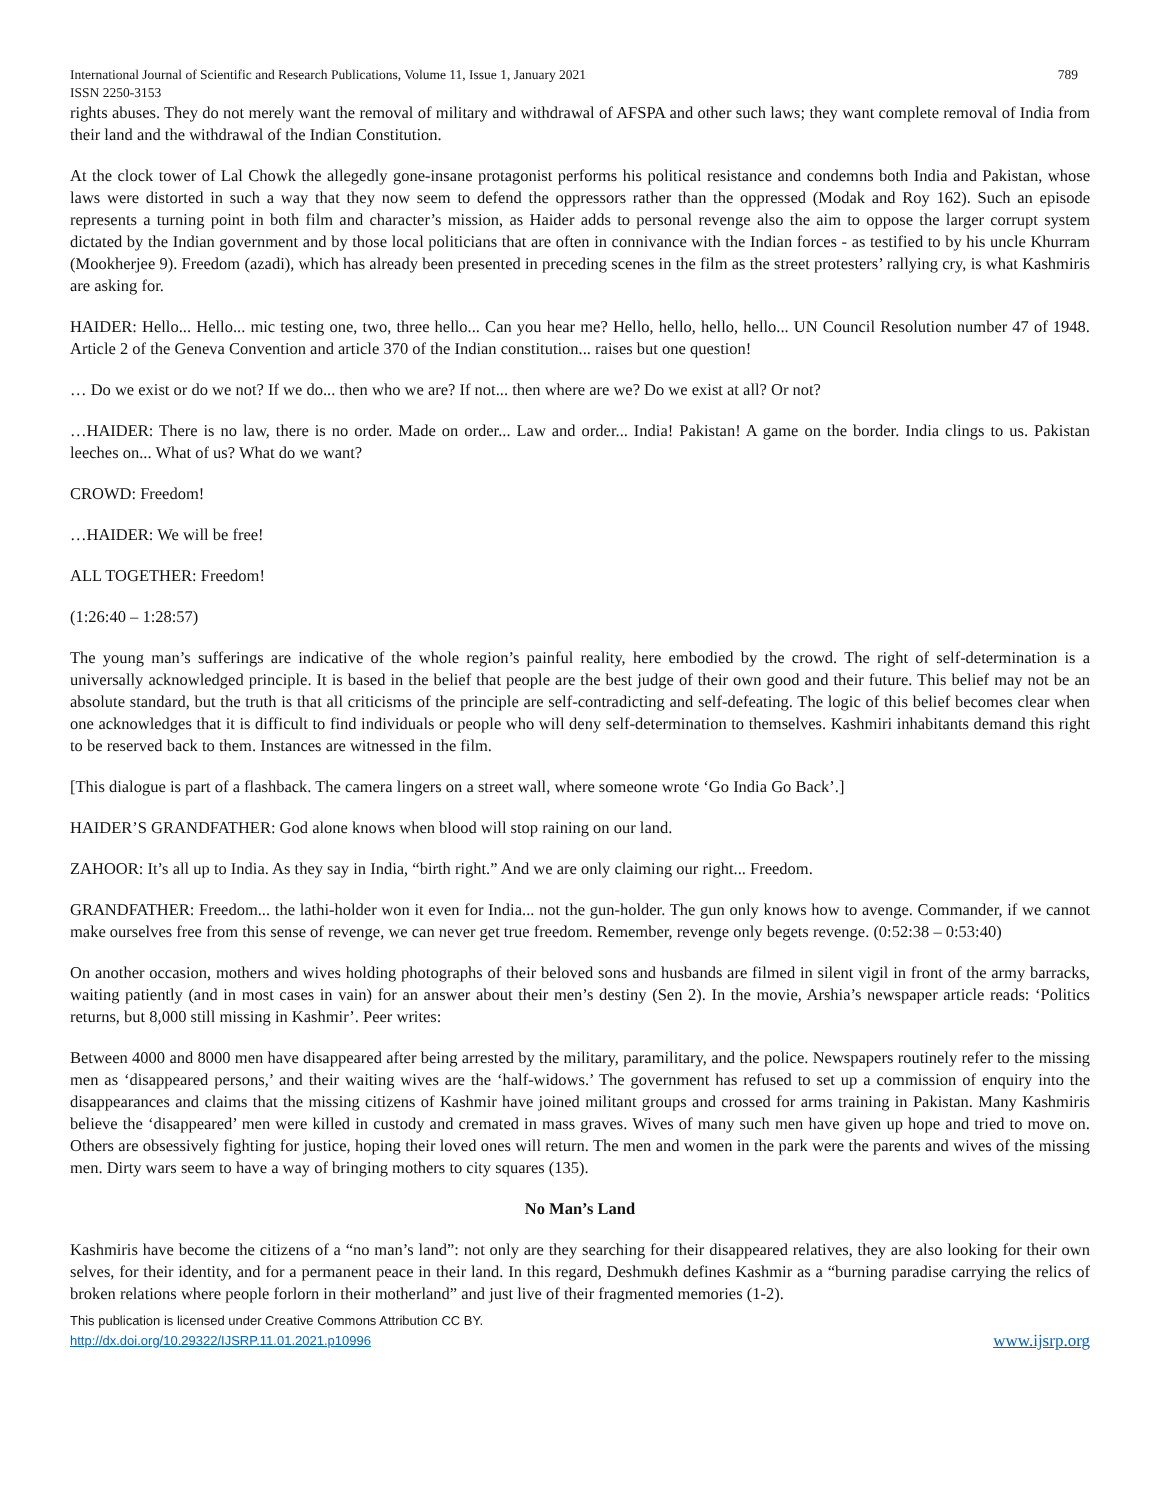International Journal of Scientific and Research Publications, Volume 11, Issue 1, January 2021
ISSN 2250-3153 789
rights abuses. They do not merely want the removal of military and withdrawal of AFSPA and other such laws; they want complete removal of India from their land and the withdrawal of the Indian Constitution.
At the clock tower of Lal Chowk the allegedly gone-insane protagonist performs his political resistance and condemns both India and Pakistan, whose laws were distorted in such a way that they now seem to defend the oppressors rather than the oppressed (Modak and Roy 162). Such an episode represents a turning point in both film and character’s mission, as Haider adds to personal revenge also the aim to oppose the larger corrupt system dictated by the Indian government and by those local politicians that are often in connivance with the Indian forces - as testified to by his uncle Khurram (Mookherjee 9). Freedom (azadi), which has already been presented in preceding scenes in the film as the street protesters’ rallying cry, is what Kashmiris are asking for.
HAIDER: Hello... Hello... mic testing one, two, three hello... Can you hear me? Hello, hello, hello, hello... UN Council Resolution number 47 of 1948. Article 2 of the Geneva Convention and article 370 of the Indian constitution... raises but one question!
… Do we exist or do we not? If we do... then who we are? If not... then where are we? Do we exist at all? Or not?
…HAIDER: There is no law, there is no order. Made on order... Law and order... India! Pakistan! A game on the border. India clings to us. Pakistan leeches on... What of us? What do we want?
CROWD: Freedom!
…HAIDER: We will be free!
ALL TOGETHER: Freedom!
(1:26:40 – 1:28:57)
The young man’s sufferings are indicative of the whole region’s painful reality, here embodied by the crowd. The right of self-determination is a universally acknowledged principle. It is based in the belief that people are the best judge of their own good and their future. This belief may not be an absolute standard, but the truth is that all criticisms of the principle are self-contradicting and self-defeating. The logic of this belief becomes clear when one acknowledges that it is difficult to find individuals or people who will deny self-determination to themselves. Kashmiri inhabitants demand this right to be reserved back to them. Instances are witnessed in the film.
[This dialogue is part of a flashback. The camera lingers on a street wall, where someone wrote ‘Go India Go Back’.]
HAIDER’S GRANDFATHER: God alone knows when blood will stop raining on our land.
ZAHOOR: It’s all up to India. As they say in India, “birth right.” And we are only claiming our right... Freedom.
GRANDFATHER: Freedom... the lathi-holder won it even for India... not the gun-holder. The gun only knows how to avenge. Commander, if we cannot make ourselves free from this sense of revenge, we can never get true freedom. Remember, revenge only begets revenge. (0:52:38 – 0:53:40)
On another occasion, mothers and wives holding photographs of their beloved sons and husbands are filmed in silent vigil in front of the army barracks, waiting patiently (and in most cases in vain) for an answer about their men’s destiny (Sen 2). In the movie, Arshia’s newspaper article reads: ‘Politics returns, but 8,000 still missing in Kashmir’. Peer writes:
Between 4000 and 8000 men have disappeared after being arrested by the military, paramilitary, and the police. Newspapers routinely refer to the missing men as ‘disappeared persons,’ and their waiting wives are the ‘half-widows.’ The government has refused to set up a commission of enquiry into the disappearances and claims that the missing citizens of Kashmir have joined militant groups and crossed for arms training in Pakistan. Many Kashmiris believe the ‘disappeared’ men were killed in custody and cremated in mass graves. Wives of many such men have given up hope and tried to move on. Others are obsessively fighting for justice, hoping their loved ones will return. The men and women in the park were the parents and wives of the missing men. Dirty wars seem to have a way of bringing mothers to city squares (135).
No Man’s Land
Kashmiris have become the citizens of a “no man’s land”: not only are they searching for their disappeared relatives, they are also looking for their own selves, for their identity, and for a permanent peace in their land. In this regard, Deshmukh defines Kashmir as a “burning paradise carrying the relics of broken relations where people forlorn in their motherland” and just live of their fragmented memories (1-2).
This publication is licensed under Creative Commons Attribution CC BY.
http://dx.doi.org/10.29322/IJSRP.11.01.2021.p10996 www.ijsrp.org